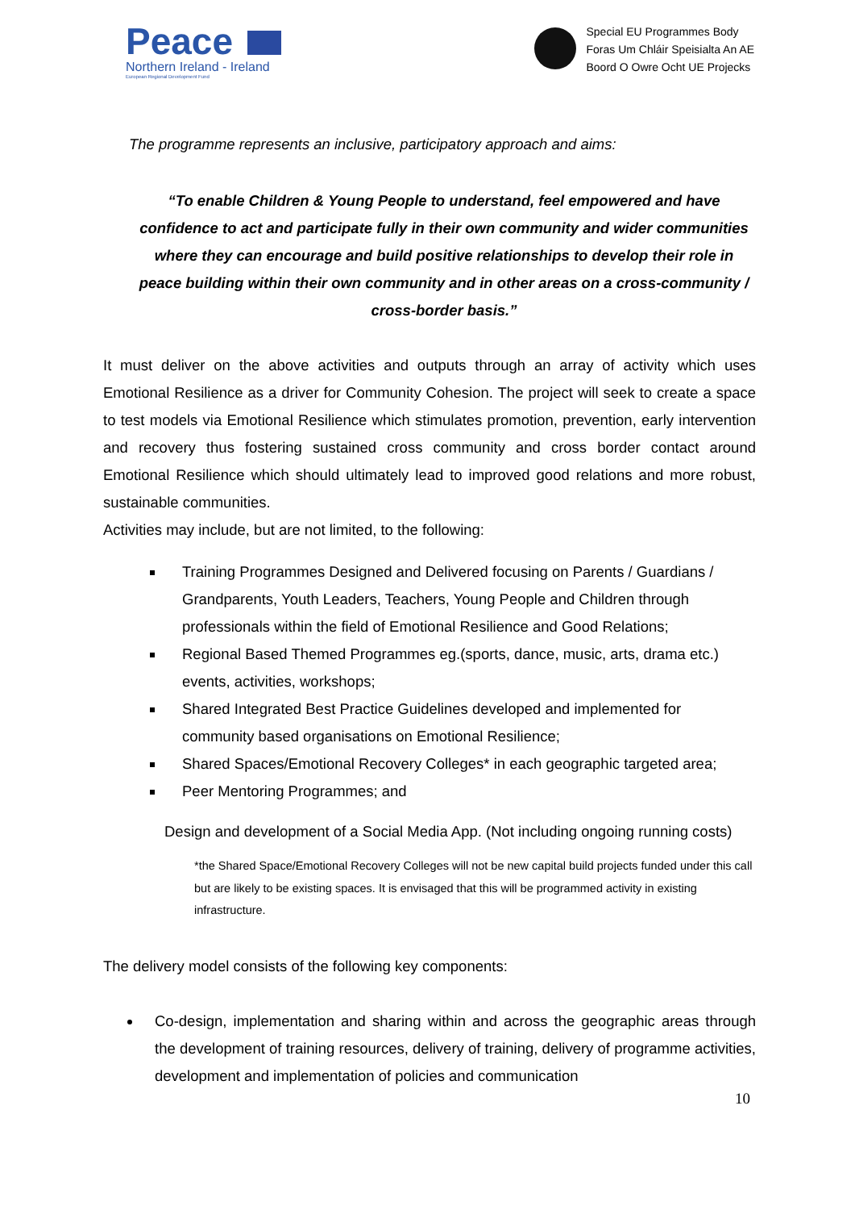Peace
Northern Ireland - Ireland
European Regional Development Fund
Special EU Programmes Body
Foras Um Chláir Speisialta An AE
Boord O Owre Ocht UE Projecks
The programme represents an inclusive, participatory approach and aims:
“To enable Children & Young People to understand, feel empowered and have confidence to act and participate fully in their own community and wider communities where they can encourage and build positive relationships to develop their role in peace building within their own community and in other areas on a cross-community / cross-border basis.”
It must deliver on the above activities and outputs through an array of activity which uses Emotional Resilience as a driver for Community Cohesion. The project will seek to create a space to test models via Emotional Resilience which stimulates promotion, prevention, early intervention and recovery thus fostering sustained cross community and cross border contact around Emotional Resilience which should ultimately lead to improved good relations and more robust, sustainable communities.
Activities may include, but are not limited, to the following:
Training Programmes Designed and Delivered focusing on Parents / Guardians / Grandparents, Youth Leaders, Teachers, Young People and Children through professionals within the field of Emotional Resilience and Good Relations;
Regional Based Themed Programmes eg.(sports, dance, music, arts, drama etc.) events, activities, workshops;
Shared Integrated Best Practice Guidelines developed and implemented for community based organisations on Emotional Resilience;
Shared Spaces/Emotional Recovery Colleges* in each geographic targeted area;
Peer Mentoring Programmes; and
Design and development of a Social Media App. (Not including ongoing running costs)
*the Shared Space/Emotional Recovery Colleges will not be new capital build projects funded under this call but are likely to be existing spaces. It is envisaged that this will be programmed activity in existing infrastructure.
The delivery model consists of the following key components:
Co-design, implementation and sharing within and across the geographic areas through the development of training resources, delivery of training, delivery of programme activities, development and implementation of policies and communication
10